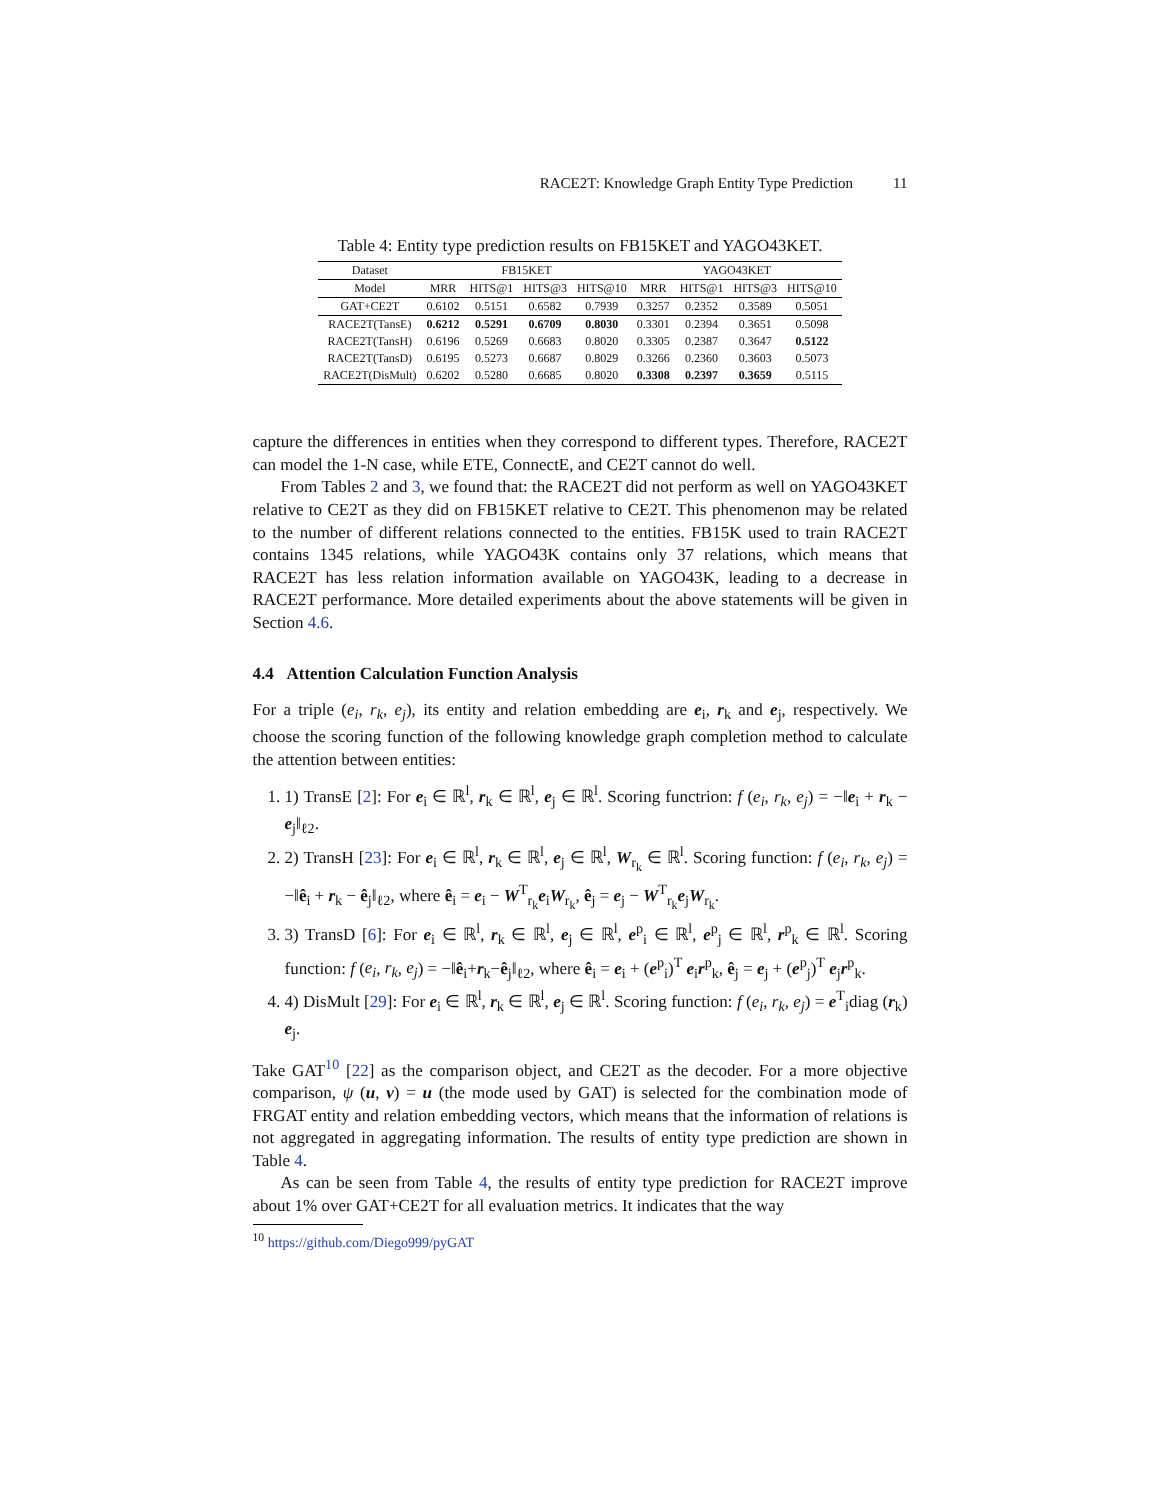RACE2T: Knowledge Graph Entity Type Prediction 11
Table 4: Entity type prediction results on FB15KET and YAGO43KET.
| Dataset | FB15KET | | | | YAGO43KET | | | |
| --- | --- | --- | --- | --- | --- | --- | --- | --- |
| Model | MRR | HITS@1 | HITS@3 | HITS@10 | MRR | HITS@1 | HITS@3 | HITS@10 |
| GAT+CE2T | 0.6102 | 0.5151 | 0.6582 | 0.7939 | 0.3257 | 0.2352 | 0.3589 | 0.5051 |
| RACE2T(TansE) | 0.6212 | 0.5291 | 0.6709 | 0.8030 | 0.3301 | 0.2394 | 0.3651 | 0.5098 |
| RACE2T(TansH) | 0.6196 | 0.5269 | 0.6683 | 0.8020 | 0.3305 | 0.2387 | 0.3647 | 0.5122 |
| RACE2T(TansD) | 0.6195 | 0.5273 | 0.6687 | 0.8029 | 0.3266 | 0.2360 | 0.3603 | 0.5073 |
| RACE2T(DisMult) | 0.6202 | 0.5280 | 0.6685 | 0.8020 | 0.3308 | 0.2397 | 0.3659 | 0.5115 |
capture the differences in entities when they correspond to different types. Therefore, RACE2T can model the 1-N case, while ETE, ConnectE, and CE2T cannot do well.
From Tables 2 and 3, we found that: the RACE2T did not perform as well on YAGO43KET relative to CE2T as they did on FB15KET relative to CE2T. This phenomenon may be related to the number of different relations connected to the entities. FB15K used to train RACE2T contains 1345 relations, while YAGO43K contains only 37 relations, which means that RACE2T has less relation information available on YAGO43K, leading to a decrease in RACE2T performance. More detailed experiments about the above statements will be given in Section 4.6.
4.4 Attention Calculation Function Analysis
For a triple (e<sub>i</sub>, r<sub>k</sub>, e<sub>j</sub>), its entity and relation embedding are e<sub>i</sub>, r<sub>k</sub> and e<sub>j</sub>, respectively. We choose the scoring function of the following knowledge graph completion method to calculate the attention between entities:
1. 1) TransE [2]: For e<sub>i</sub> ∈ ℝ<sup>l</sup>, r<sub>k</sub> ∈ ℝ<sup>l</sup>, e<sub>j</sub> ∈ ℝ<sup>l</sup>. Scoring functrion: f (e<sub>i</sub>, r<sub>k</sub>, e<sub>j</sub>) = −‖e<sub>i</sub> + r<sub>k</sub> − e<sub>j</sub>‖<sub>ℓ2</sub>.
2. 2) TransH [23]: For e<sub>i</sub> ∈ ℝ<sup>l</sup>, r<sub>k</sub> ∈ ℝ<sup>l</sup>, e<sub>j</sub> ∈ ℝ<sup>l</sup>, W<sub>r<sub>k</sub></sub> ∈ ℝ<sup>l</sup>. Scoring function: f (e<sub>i</sub>, r<sub>k</sub>, e<sub>j</sub>) = −‖ê<sub>i</sub> + r<sub>k</sub> − ê<sub>j</sub>‖<sub>ℓ2</sub>, where ê<sub>i</sub> = e<sub>i</sub> − W<sup>T</sup><sub>r<sub>k</sub></sub>e<sub>i</sub>W<sub>r<sub>k</sub></sub>, ê<sub>j</sub> = e<sub>j</sub> − W<sup>T</sup><sub>r<sub>k</sub></sub>e<sub>j</sub>W<sub>r<sub>k</sub></sub>.
3. 3) TransD [6]: For e<sub>i</sub> ∈ ℝ<sup>l</sup>, r<sub>k</sub> ∈ ℝ<sup>l</sup>, e<sub>j</sub> ∈ ℝ<sup>l</sup>, e<sup>p</sup><sub>i</sub> ∈ ℝ<sup>l</sup>, e<sup>p</sup><sub>j</sub> ∈ ℝ<sup>l</sup>, r<sup>p</sup><sub>k</sub> ∈ ℝ<sup>l</sup>. Scoring function: f (e<sub>i</sub>, r<sub>k</sub>, e<sub>j</sub>) = −‖ê<sub>i</sub>+r<sub>k</sub>−ê<sub>j</sub>‖<sub>ℓ2</sub>, where ê<sub>i</sub> = e<sub>i</sub> + (e<sup>p</sup><sub>i</sub>)<sup>T</sup> e<sub>i</sub>r<sup>p</sup><sub>k</sub>, ê<sub>j</sub> = e<sub>j</sub> + (e<sup>p</sup><sub>j</sub>)<sup>T</sup> e<sub>j</sub>r<sup>p</sup><sub>k</sub>.
4. 4) DisMult [29]: For e<sub>i</sub> ∈ ℝ<sup>l</sup>, r<sub>k</sub> ∈ ℝ<sup>l</sup>, e<sub>j</sub> ∈ ℝ<sup>l</sup>. Scoring function: f (e<sub>i</sub>, r<sub>k</sub>, e<sub>j</sub>) = e<sup>T</sup><sub>i</sub>diag (r<sub>k</sub>) e<sub>j</sub>.
Take GAT<sup>10</sup> [22] as the comparison object, and CE2T as the decoder. For a more objective comparison, ψ (u, v) = u (the mode used by GAT) is selected for the combination mode of FRGAT entity and relation embedding vectors, which means that the information of relations is not aggregated in aggregating information. The results of entity type prediction are shown in Table 4.
As can be seen from Table 4, the results of entity type prediction for RACE2T improve about 1% over GAT+CE2T for all evaluation metrics. It indicates that the way
<sup>10</sup> https://github.com/Diego999/pyGAT